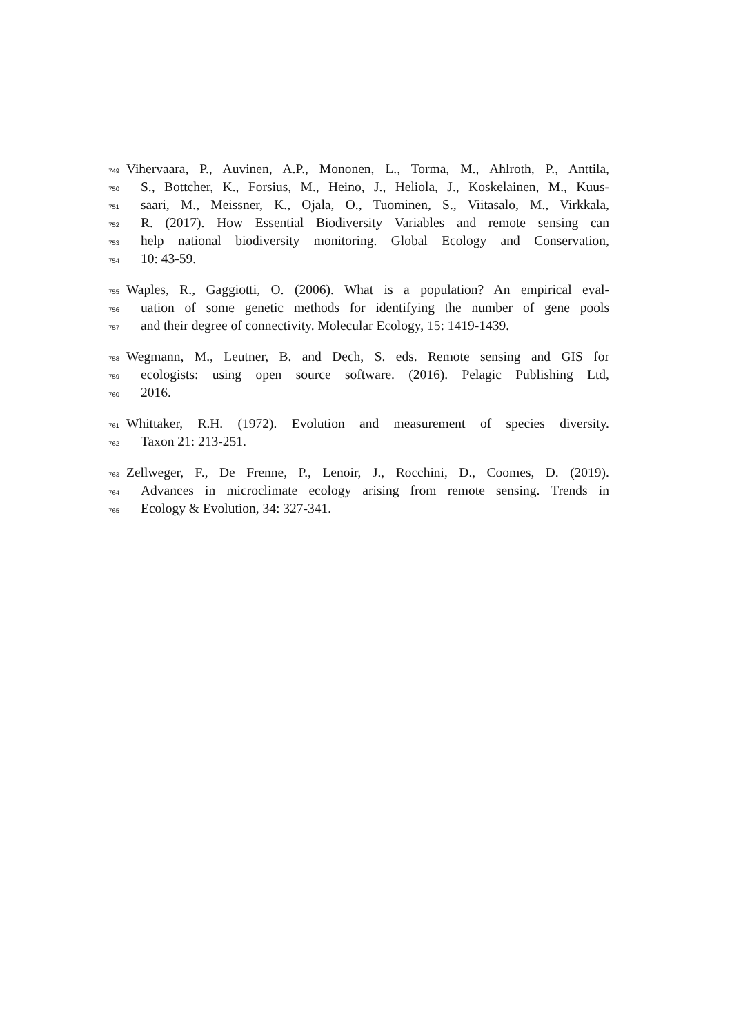749 Vihervaara, P., Auvinen, A.P., Mononen, L., Torma, M., Ahlroth, P., Anttila,
750 S., Bottcher, K., Forsius, M., Heino, J., Heliola, J., Koskelainen, M., Kuus-
751 saari, M., Meissner, K., Ojala, O., Tuominen, S., Viitasalo, M., Virkkala,
752 R. (2017). How Essential Biodiversity Variables and remote sensing can
753 help national biodiversity monitoring. Global Ecology and Conservation,
754 10: 43-59.
755 Waples, R., Gaggiotti, O. (2006). What is a population? An empirical eval-
756 uation of some genetic methods for identifying the number of gene pools
757 and their degree of connectivity. Molecular Ecology, 15: 1419-1439.
758 Wegmann, M., Leutner, B. and Dech, S. eds. Remote sensing and GIS for
759 ecologists: using open source software. (2016). Pelagic Publishing Ltd,
760 2016.
761 Whittaker, R.H. (1972). Evolution and measurement of species diversity.
762 Taxon 21: 213-251.
763 Zellweger, F., De Frenne, P., Lenoir, J., Rocchini, D., Coomes, D. (2019).
764 Advances in microclimate ecology arising from remote sensing. Trends in
765 Ecology & Evolution, 34: 327-341.